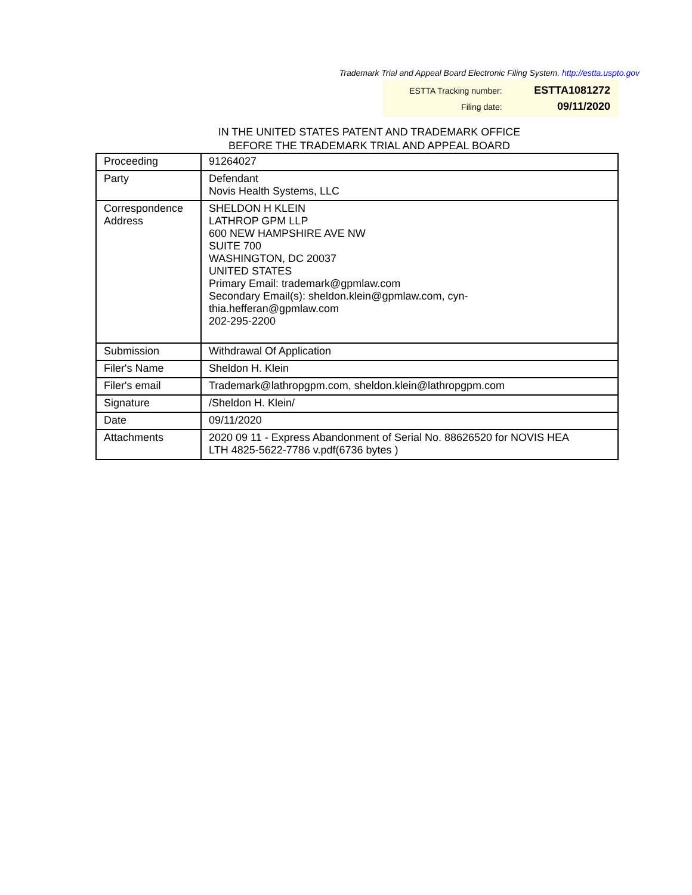Trademark Trial and Appeal Board Electronic Filing System. http://estta.uspto.gov
| ESTTA Tracking number: | ESTTA1081272 |
| Filing date: | 09/11/2020 |
IN THE UNITED STATES PATENT AND TRADEMARK OFFICE
BEFORE THE TRADEMARK TRIAL AND APPEAL BOARD
| Proceeding | 91264027 |
| Party | Defendant Novis Health Systems, LLC |
| Correspondence Address | SHELDON H KLEIN LATHROP GPM LLP 600 NEW HAMPSHIRE AVE NW SUITE 700 WASHINGTON, DC 20037 UNITED STATES Primary Email: trademark@gpmlaw.com Secondary Email(s): sheldon.klein@gpmlaw.com, cyn- thia.hefferan@gpmlaw.com 202-295-2200 |
| Submission | Withdrawal Of Application |
| Filer's Name | Sheldon H. Klein |
| Filer's email | Trademark@lathropgpm.com, sheldon.klein@lathropgpm.com |
| Signature | /Sheldon H. Klein/ |
| Date | 09/11/2020 |
| Attachments | 2020 09 11 - Express Abandonment of Serial No. 88626520 for NOVIS HEA LTH 4825-5622-7786 v.pdf(6736 bytes ) |